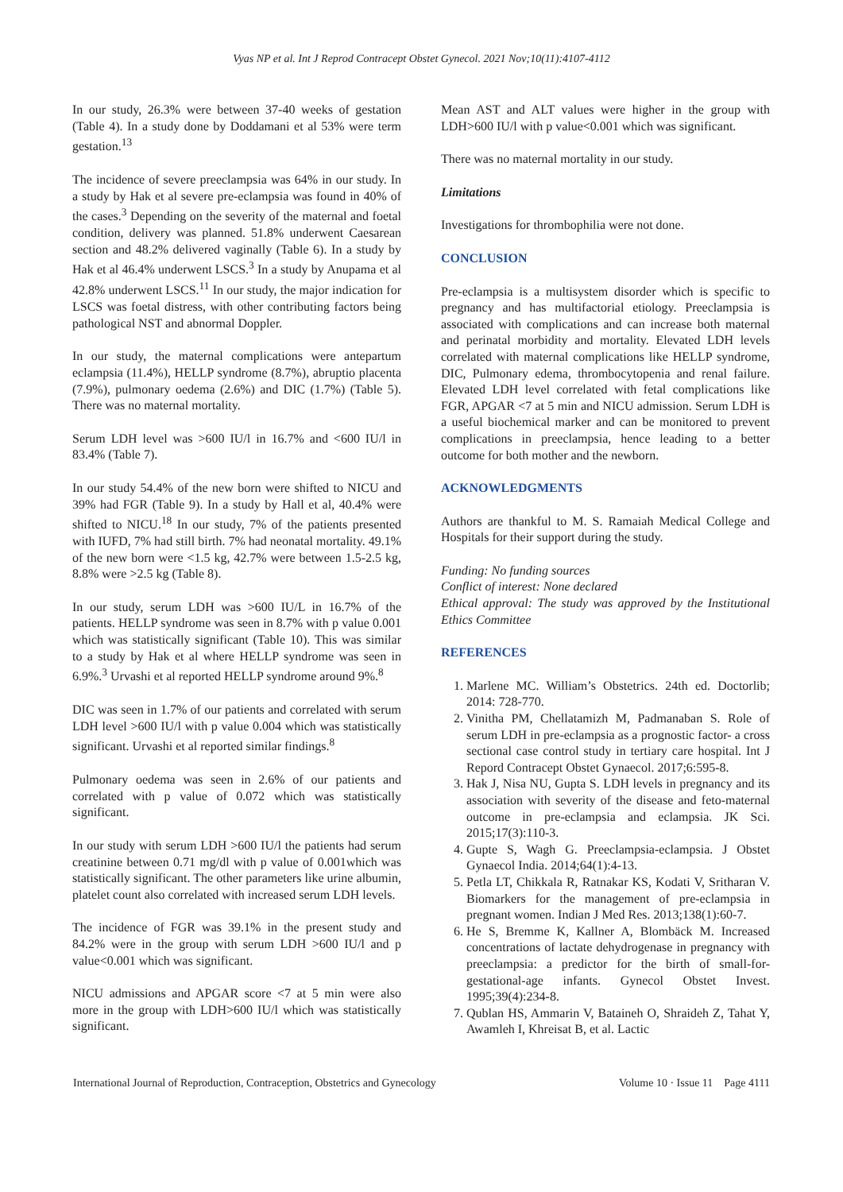Vyas NP et al. Int J Reprod Contracept Obstet Gynecol. 2021 Nov;10(11):4107-4112
In our study, 26.3% were between 37-40 weeks of gestation (Table 4). In a study done by Doddamani et al 53% were term gestation.<sup>13</sup>
The incidence of severe preeclampsia was 64% in our study. In a study by Hak et al severe pre-eclampsia was found in 40% of the cases.<sup>3</sup> Depending on the severity of the maternal and foetal condition, delivery was planned. 51.8% underwent Caesarean section and 48.2% delivered vaginally (Table 6). In a study by Hak et al 46.4% underwent LSCS.<sup>3</sup> In a study by Anupama et al 42.8% underwent LSCS.<sup>11</sup> In our study, the major indication for LSCS was foetal distress, with other contributing factors being pathological NST and abnormal Doppler.
In our study, the maternal complications were antepartum eclampsia (11.4%), HELLP syndrome (8.7%), abruptio placenta (7.9%), pulmonary oedema (2.6%) and DIC (1.7%) (Table 5). There was no maternal mortality.
Serum LDH level was >600 IU/l in 16.7% and <600 IU/l in 83.4% (Table 7).
In our study 54.4% of the new born were shifted to NICU and 39% had FGR (Table 9). In a study by Hall et al, 40.4% were shifted to NICU.<sup>18</sup> In our study, 7% of the patients presented with IUFD, 7% had still birth. 7% had neonatal mortality. 49.1% of the new born were <1.5 kg, 42.7% were between 1.5-2.5 kg, 8.8% were >2.5 kg (Table 8).
In our study, serum LDH was >600 IU/L in 16.7% of the patients. HELLP syndrome was seen in 8.7% with p value 0.001 which was statistically significant (Table 10). This was similar to a study by Hak et al where HELLP syndrome was seen in 6.9%.<sup>3</sup> Urvashi et al reported HELLP syndrome around 9%.<sup>8</sup>
DIC was seen in 1.7% of our patients and correlated with serum LDH level >600 IU/l with p value 0.004 which was statistically significant. Urvashi et al reported similar findings.<sup>8</sup>
Pulmonary oedema was seen in 2.6% of our patients and correlated with p value of 0.072 which was statistically significant.
In our study with serum LDH >600 IU/l the patients had serum creatinine between 0.71 mg/dl with p value of 0.001which was statistically significant. The other parameters like urine albumin, platelet count also correlated with increased serum LDH levels.
The incidence of FGR was 39.1% in the present study and 84.2% were in the group with serum LDH >600 IU/l and p value<0.001 which was significant.
NICU admissions and APGAR score <7 at 5 min were also more in the group with LDH>600 IU/l which was statistically significant.
Mean AST and ALT values were higher in the group with LDH>600 IU/l with p value<0.001 which was significant.
There was no maternal mortality in our study.
Limitations
Investigations for thrombophilia were not done.
CONCLUSION
Pre-eclampsia is a multisystem disorder which is specific to pregnancy and has multifactorial etiology. Preeclampsia is associated with complications and can increase both maternal and perinatal morbidity and mortality. Elevated LDH levels correlated with maternal complications like HELLP syndrome, DIC, Pulmonary edema, thrombocytopenia and renal failure. Elevated LDH level correlated with fetal complications like FGR, APGAR <7 at 5 min and NICU admission. Serum LDH is a useful biochemical marker and can be monitored to prevent complications in preeclampsia, hence leading to a better outcome for both mother and the newborn.
ACKNOWLEDGMENTS
Authors are thankful to M. S. Ramaiah Medical College and Hospitals for their support during the study.
Funding: No funding sources
Conflict of interest: None declared
Ethical approval: The study was approved by the Institutional Ethics Committee
REFERENCES
1. Marlene MC. William’s Obstetrics. 24th ed. Doctorlib; 2014: 728-770.
2. Vinitha PM, Chellatamizh M, Padmanaban S. Role of serum LDH in pre-eclampsia as a prognostic factor- a cross sectional case control study in tertiary care hospital. Int J Repord Contracept Obstet Gynaecol. 2017;6:595-8.
3. Hak J, Nisa NU, Gupta S. LDH levels in pregnancy and its association with severity of the disease and feto-maternal outcome in pre-eclampsia and eclampsia. JK Sci. 2015;17(3):110-3.
4. Gupte S, Wagh G. Preeclampsia-eclampsia. J Obstet Gynaecol India. 2014;64(1):4-13.
5. Petla LT, Chikkala R, Ratnakar KS, Kodati V, Sritharan V. Biomarkers for the management of pre-eclampsia in pregnant women. Indian J Med Res. 2013;138(1):60-7.
6. He S, Bremme K, Kallner A, Blombäck M. Increased concentrations of lactate dehydrogenase in pregnancy with preeclampsia: a predictor for the birth of small-for-gestational-age infants. Gynecol Obstet Invest. 1995;39(4):234-8.
7. Qublan HS, Ammarin V, Bataineh O, Shraideh Z, Tahat Y, Awamleh I, Khreisat B, et al. Lactic
International Journal of Reproduction, Contraception, Obstetrics and Gynecology Volume 10 · Issue 11 Page 4111